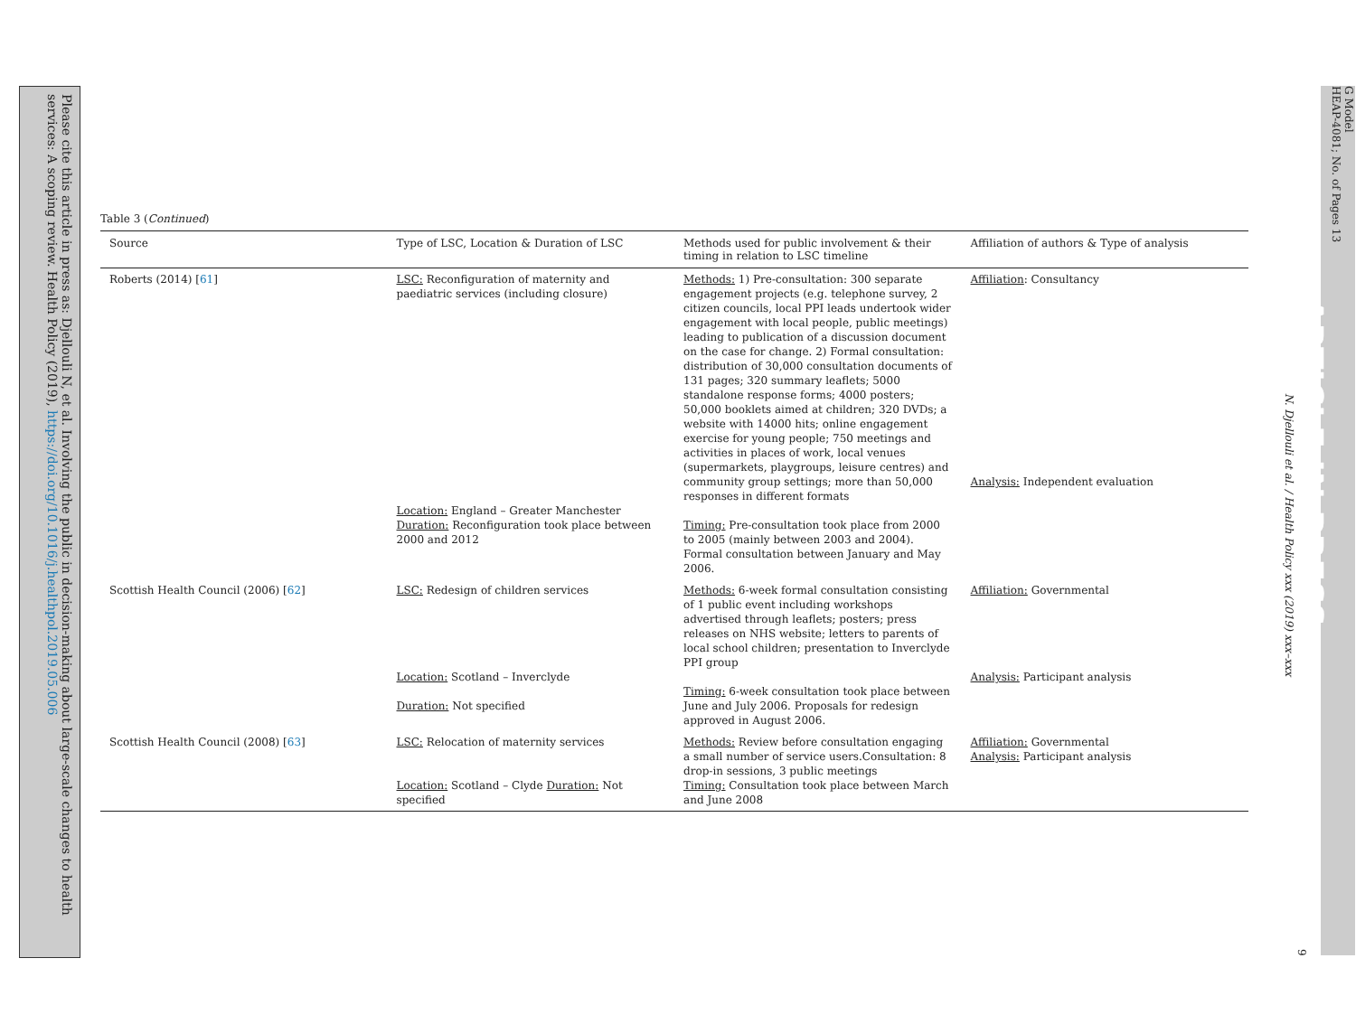Please cite this article in press as: Djellouli N, et al. Involving the public in decision-making about large-scale changes to health services: A scoping review. Health Policy (2019), https://doi.org/10.1016/j.healthpol.2019.05.006
Table 3 (Continued)
| Source | Type of LSC, Location & Duration of LSC | Methods used for public involvement & their timing in relation to LSC timeline | Affiliation of authors & Type of analysis |
| --- | --- | --- | --- |
| Roberts (2014) [ 61 ] | LSC: Reconfiguration of maternity and paediatric services (including closure) Location: England – Greater Manchester Duration: Reconfiguration took place between 2000 and 2012 | Methods: 1) Pre-consultation: 300 separate engagement projects (e.g. telephone survey, 2 citizen councils, local PPI leads undertook wider engagement with local people, public meetings) leading to publication of a discussion document on the case for change. 2) Formal consultation: distribution of 30,000 consultation documents of 131 pages; 320 summary leaflets; 5000 standalone response forms; 4000 posters; 50,000 booklets aimed at children; 320 DVDs; a website with 14000 hits; online engagement exercise for young people; 750 meetings and activities in places of work, local venues (supermarkets, playgroups, leisure centres) and community group settings; more than 50,000 responses in different formats Timing: Pre-consultation took place from 2000 to 2005 (mainly between 2003 and 2004). Formal consultation between January and May 2006. | Affiliation : Consultancy Analysis: Independent evaluation |
| Scottish Health Council (2006) [ 62 ] | LSC: Redesign of children services Location: Scotland – Inverclyde Duration: Not specified | Methods: 6-week formal consultation consisting of 1 public event including workshops advertised through leaflets; posters; press releases on NHS website; letters to parents of local school children; presentation to Inverclyde PPI group Timing: 6-week consultation took place between June and July 2006. Proposals for redesign approved in August 2006. | Affiliation: Governmental Analysis: Participant analysis |
| Scottish Health Council (2008) [ 63 ] | LSC: Relocation of maternity services Location: Scotland – Clyde Duration: Not specified | Methods: Review before consultation engaging a small number of service users.Consultation: 8 drop-in sessions, 3 public meetings Timing: Consultation took place between March and June 2008 | Affiliation: Governmental Analysis: Participant analysis |
N. Djellouli et al. / Health Policy xxx (2019) xxx–xxx
9
G Model
HEAP-4081; No. of Pages 13
ARTICLE IN PRESS